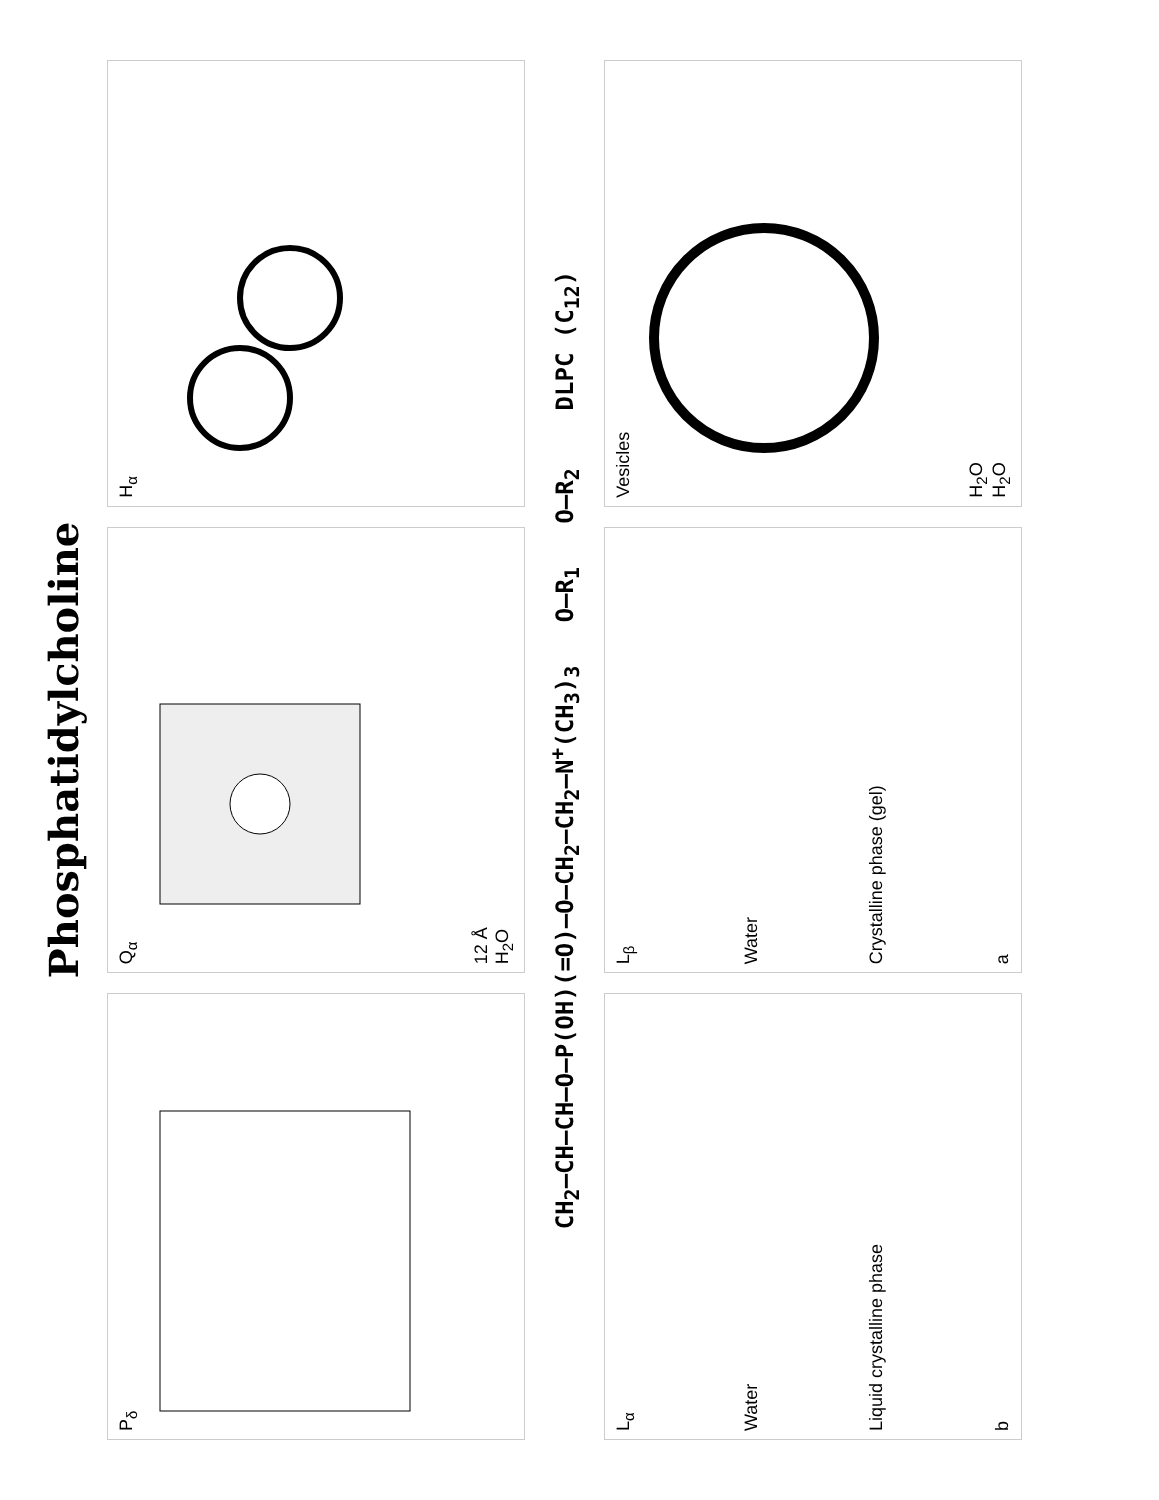Phosphatidylcholine
P<sub>δ</sub>
Q<sub>α</sub>
12 Å
H<sub>2</sub>O
H<sub>α</sub>
CH<sub>2</sub>–CH–CH–O–P(OH)(=O)–O–CH<sub>2</sub>–CH<sub>2</sub>–N<sup>+</sup>(CH<sub>3</sub>)<sub>3</sub> O–R<sub>1</sub> O–R<sub>2</sub> DLPC (C<sub>12</sub>)
L<sub>α</sub>
Water
Liquid crystalline phase
b
L<sub>β</sub>
Water
Crystalline phase (gel)
a
Vesicles
H<sub>2</sub>O
H<sub>2</sub>O